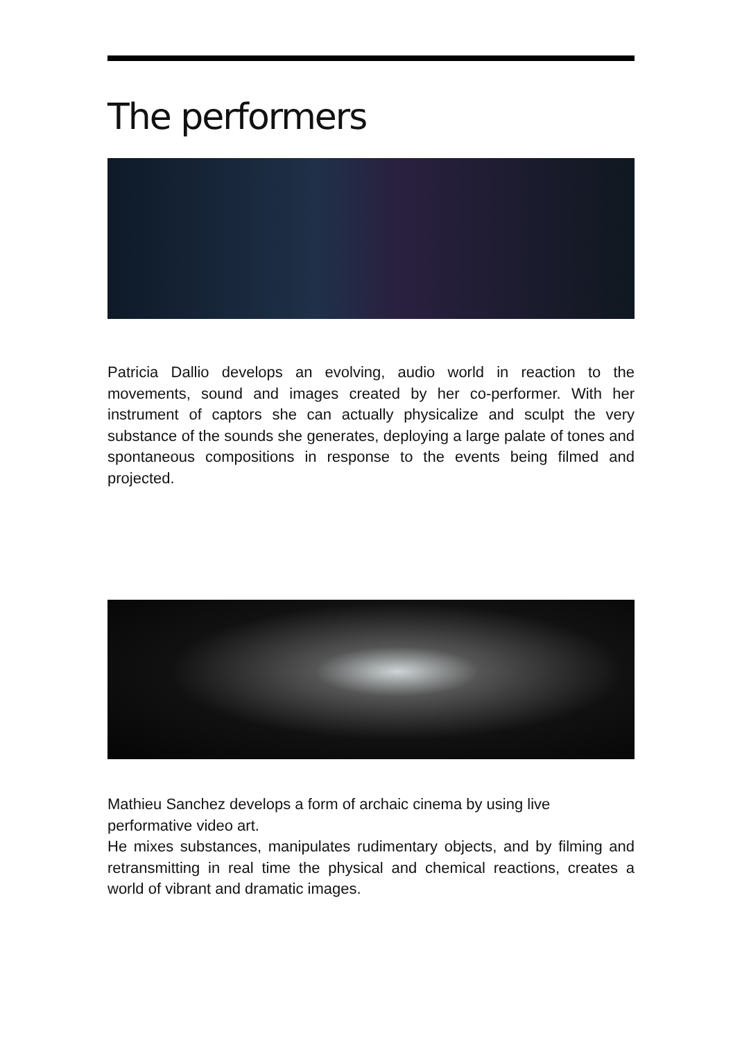The performers
Patricia Dallio develops an evolving, audio world in reaction to the movements, sound and images created by her co-performer. With her instrument of captors she can actually physicalize and sculpt the very substance of the sounds she generates, deploying a large palate of tones and spontaneous compositions in response to the events being filmed and projected.
Mathieu Sanchez develops a form of archaic cinema by using live performative video art.
He mixes substances, manipulates rudimentary objects, and by filming and retransmitting in real time the physical and chemical reactions, creates a world of vibrant and dramatic images.